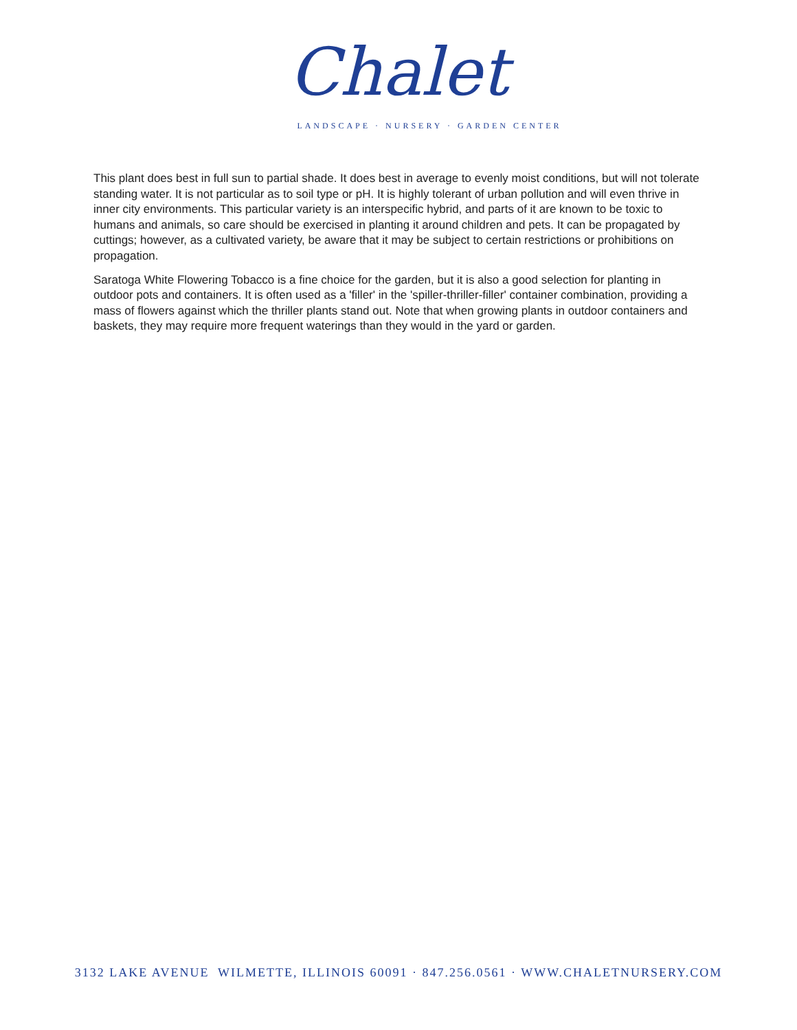Chalet
LANDSCAPE · NURSERY · GARDEN CENTER
This plant does best in full sun to partial shade. It does best in average to evenly moist conditions, but will not tolerate standing water. It is not particular as to soil type or pH. It is highly tolerant of urban pollution and will even thrive in inner city environments. This particular variety is an interspecific hybrid, and parts of it are known to be toxic to humans and animals, so care should be exercised in planting it around children and pets. It can be propagated by cuttings; however, as a cultivated variety, be aware that it may be subject to certain restrictions or prohibitions on propagation.
Saratoga White Flowering Tobacco is a fine choice for the garden, but it is also a good selection for planting in outdoor pots and containers. It is often used as a 'filler' in the 'spiller-thriller-filler' container combination, providing a mass of flowers against which the thriller plants stand out. Note that when growing plants in outdoor containers and baskets, they may require more frequent waterings than they would in the yard or garden.
3132 LAKE AVENUE WILMETTE, ILLINOIS 60091 · 847.256.0561 · WWW.CHALETNURSERY.COM